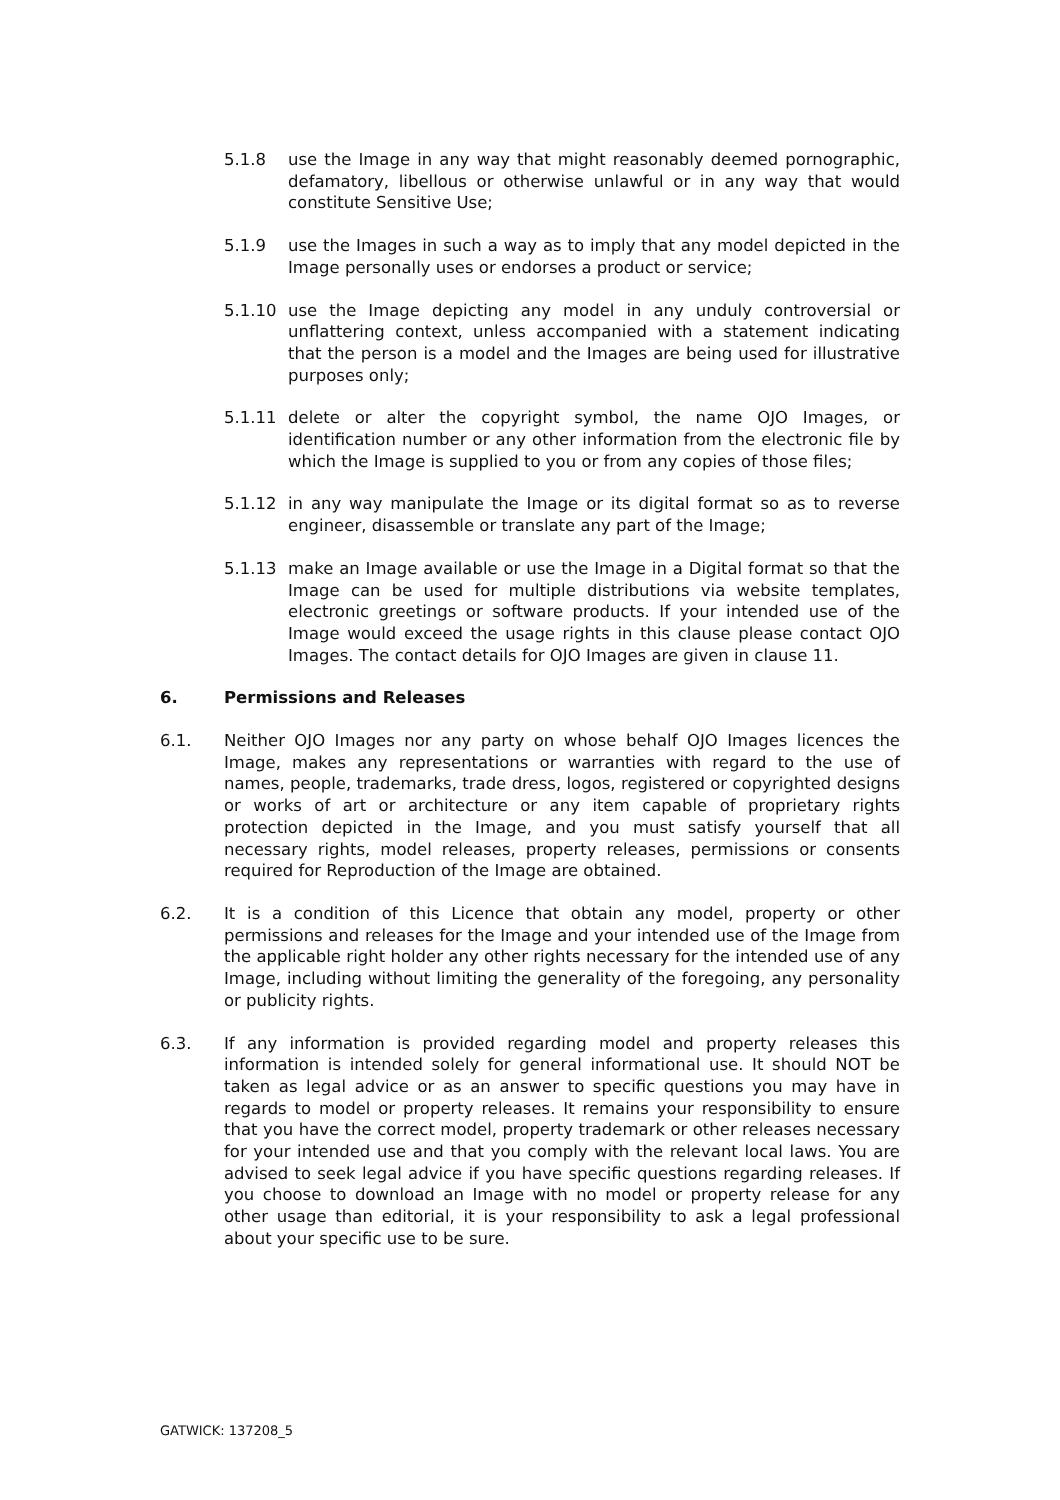5.1.8 use the Image in any way that might reasonably deemed pornographic, defamatory, libellous or otherwise unlawful or in any way that would constitute Sensitive Use;
5.1.9 use the Images in such a way as to imply that any model depicted in the Image personally uses or endorses a product or service;
5.1.10 use the Image depicting any model in any unduly controversial or unflattering context, unless accompanied with a statement indicating that the person is a model and the Images are being used for illustrative purposes only;
5.1.11 delete or alter the copyright symbol, the name OJO Images, or identification number or any other information from the electronic file by which the Image is supplied to you or from any copies of those files;
5.1.12 in any way manipulate the Image or its digital format so as to reverse engineer, disassemble or translate any part of the Image;
5.1.13 make an Image available or use the Image in a Digital format so that the Image can be used for multiple distributions via website templates, electronic greetings or software products. If your intended use of the Image would exceed the usage rights in this clause please contact OJO Images. The contact details for OJO Images are given in clause 11.
6. Permissions and Releases
6.1. Neither OJO Images nor any party on whose behalf OJO Images licences the Image, makes any representations or warranties with regard to the use of names, people, trademarks, trade dress, logos, registered or copyrighted designs or works of art or architecture or any item capable of proprietary rights protection depicted in the Image, and you must satisfy yourself that all necessary rights, model releases, property releases, permissions or consents required for Reproduction of the Image are obtained.
6.2. It is a condition of this Licence that obtain any model, property or other permissions and releases for the Image and your intended use of the Image from the applicable right holder any other rights necessary for the intended use of any Image, including without limiting the generality of the foregoing, any personality or publicity rights.
6.3. If any information is provided regarding model and property releases this information is intended solely for general informational use. It should NOT be taken as legal advice or as an answer to specific questions you may have in regards to model or property releases. It remains your responsibility to ensure that you have the correct model, property trademark or other releases necessary for your intended use and that you comply with the relevant local laws. You are advised to seek legal advice if you have specific questions regarding releases. If you choose to download an Image with no model or property release for any other usage than editorial, it is your responsibility to ask a legal professional about your specific use to be sure.
GATWICK: 137208_5